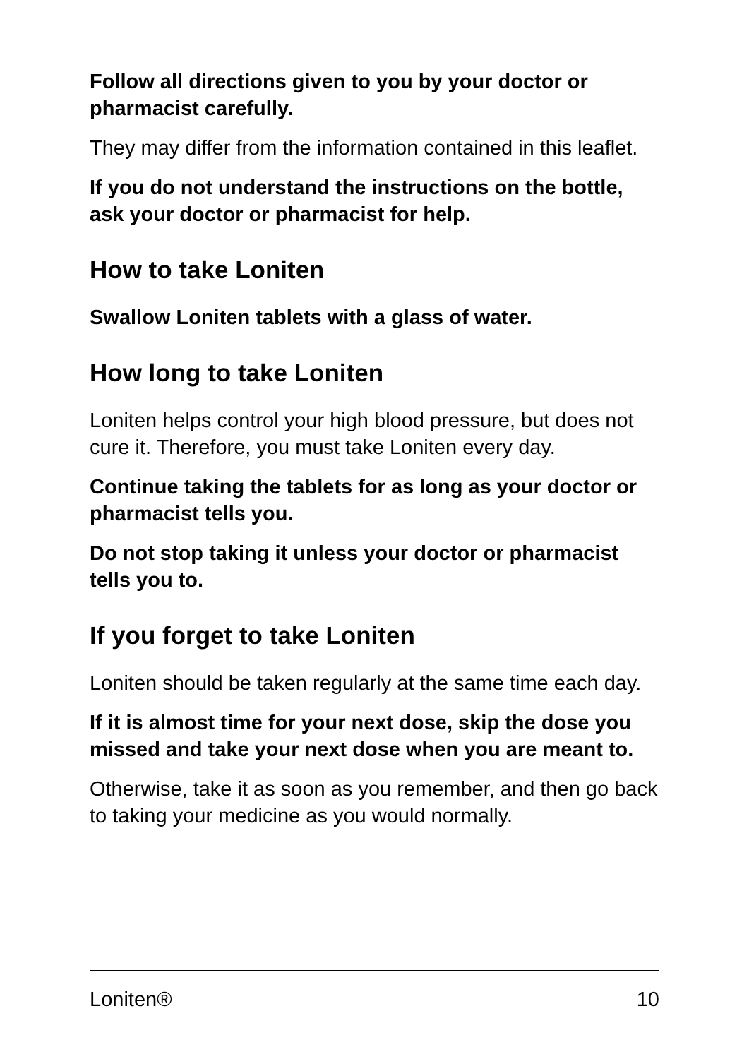Follow all directions given to you by your doctor or pharmacist carefully.
They may differ from the information contained in this leaflet.
If you do not understand the instructions on the bottle, ask your doctor or pharmacist for help.
How to take Loniten
Swallow Loniten tablets with a glass of water.
How long to take Loniten
Loniten helps control your high blood pressure, but does not cure it. Therefore, you must take Loniten every day.
Continue taking the tablets for as long as your doctor or pharmacist tells you.
Do not stop taking it unless your doctor or pharmacist tells you to.
If you forget to take Loniten
Loniten should be taken regularly at the same time each day.
If it is almost time for your next dose, skip the dose you missed and take your next dose when you are meant to.
Otherwise, take it as soon as you remember, and then go back to taking your medicine as you would normally.
Loniten® 10